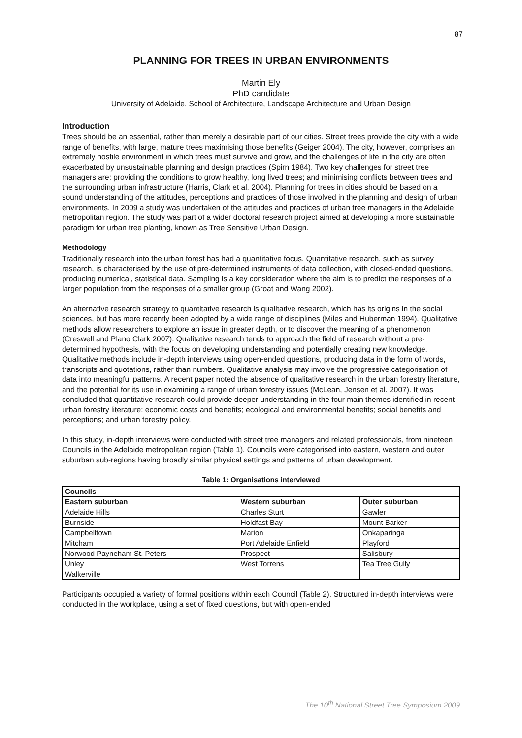87
PLANNING FOR TREES IN URBAN ENVIRONMENTS
Martin Ely
PhD candidate
University of Adelaide, School of Architecture, Landscape Architecture and Urban Design
Introduction
Trees should be an essential, rather than merely a desirable part of our cities. Street trees provide the city with a wide range of benefits, with large, mature trees maximising those benefits (Geiger 2004). The city, however, comprises an extremely hostile environment in which trees must survive and grow, and the challenges of life in the city are often exacerbated by unsustainable planning and design practices (Spirn 1984). Two key challenges for street tree managers are: providing the conditions to grow healthy, long lived trees; and minimising conflicts between trees and the surrounding urban infrastructure (Harris, Clark et al. 2004). Planning for trees in cities should be based on a sound understanding of the attitudes, perceptions and practices of those involved in the planning and design of urban environments. In 2009 a study was undertaken of the attitudes and practices of urban tree managers in the Adelaide metropolitan region. The study was part of a wider doctoral research project aimed at developing a more sustainable paradigm for urban tree planting, known as Tree Sensitive Urban Design.
Methodology
Traditionally research into the urban forest has had a quantitative focus. Quantitative research, such as survey research, is characterised by the use of pre-determined instruments of data collection, with closed-ended questions, producing numerical, statistical data. Sampling is a key consideration where the aim is to predict the responses of a larger population from the responses of a smaller group (Groat and Wang 2002).
An alternative research strategy to quantitative research is qualitative research, which has its origins in the social sciences, but has more recently been adopted by a wide range of disciplines (Miles and Huberman 1994). Qualitative methods allow researchers to explore an issue in greater depth, or to discover the meaning of a phenomenon (Creswell and Plano Clark 2007). Qualitative research tends to approach the field of research without a pre-determined hypothesis, with the focus on developing understanding and potentially creating new knowledge. Qualitative methods include in-depth interviews using open-ended questions, producing data in the form of words, transcripts and quotations, rather than numbers. Qualitative analysis may involve the progressive categorisation of data into meaningful patterns. A recent paper noted the absence of qualitative research in the urban forestry literature, and the potential for its use in examining a range of urban forestry issues (McLean, Jensen et al. 2007). It was concluded that quantitative research could provide deeper understanding in the four main themes identified in recent urban forestry literature: economic costs and benefits; ecological and environmental benefits; social benefits and perceptions; and urban forestry policy.
In this study, in-depth interviews were conducted with street tree managers and related professionals, from nineteen Councils in the Adelaide metropolitan region (Table 1). Councils were categorised into eastern, western and outer suburban sub-regions having broadly similar physical settings and patterns of urban development.
Table 1: Organisations interviewed
| Councils | | |
| --- | --- | --- |
| Eastern suburban | Western suburban | Outer suburban |
| Adelaide Hills | Charles Sturt | Gawler |
| Burnside | Holdfast Bay | Mount Barker |
| Campbelltown | Marion | Onkaparinga |
| Mitcham | Port Adelaide Enfield | Playford |
| Norwood Payneham St. Peters | Prospect | Salisbury |
| Unley | West Torrens | Tea Tree Gully |
| Walkerville | | |
Participants occupied a variety of formal positions within each Council (Table 2). Structured in-depth interviews were conducted in the workplace, using a set of fixed questions, but with open-ended
The 10<sup>th</sup> National Street Tree Symposium 2009